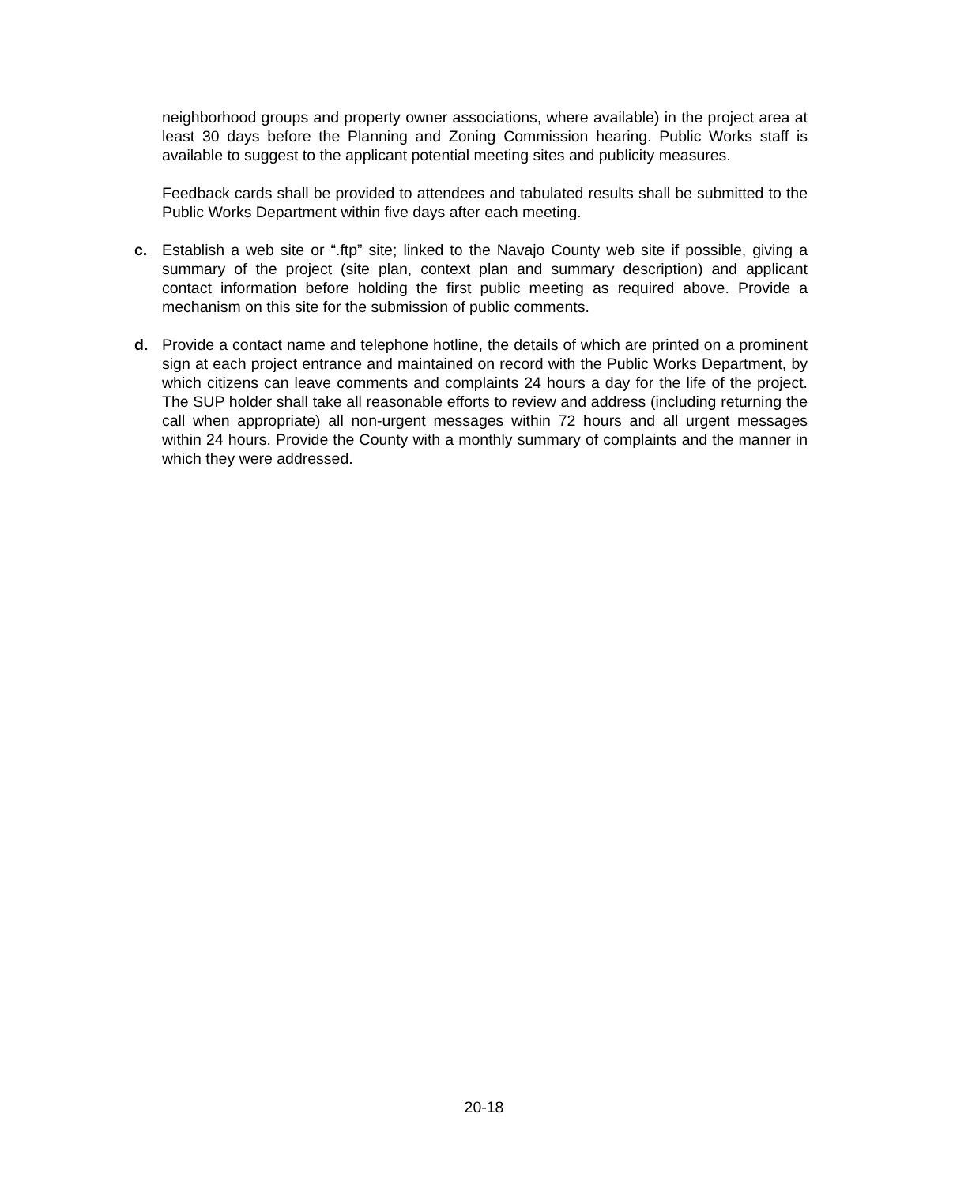neighborhood groups and property owner associations, where available) in the project area at least 30 days before the Planning and Zoning Commission hearing. Public Works staff is available to suggest to the applicant potential meeting sites and publicity measures.
Feedback cards shall be provided to attendees and tabulated results shall be submitted to the Public Works Department within five days after each meeting.
c. Establish a web site or “.ftp” site; linked to the Navajo County web site if possible, giving a summary of the project (site plan, context plan and summary description) and applicant contact information before holding the first public meeting as required above. Provide a mechanism on this site for the submission of public comments.
d. Provide a contact name and telephone hotline, the details of which are printed on a prominent sign at each project entrance and maintained on record with the Public Works Department, by which citizens can leave comments and complaints 24 hours a day for the life of the project. The SUP holder shall take all reasonable efforts to review and address (including returning the call when appropriate) all non-urgent messages within 72 hours and all urgent messages within 24 hours. Provide the County with a monthly summary of complaints and the manner in which they were addressed.
20-18